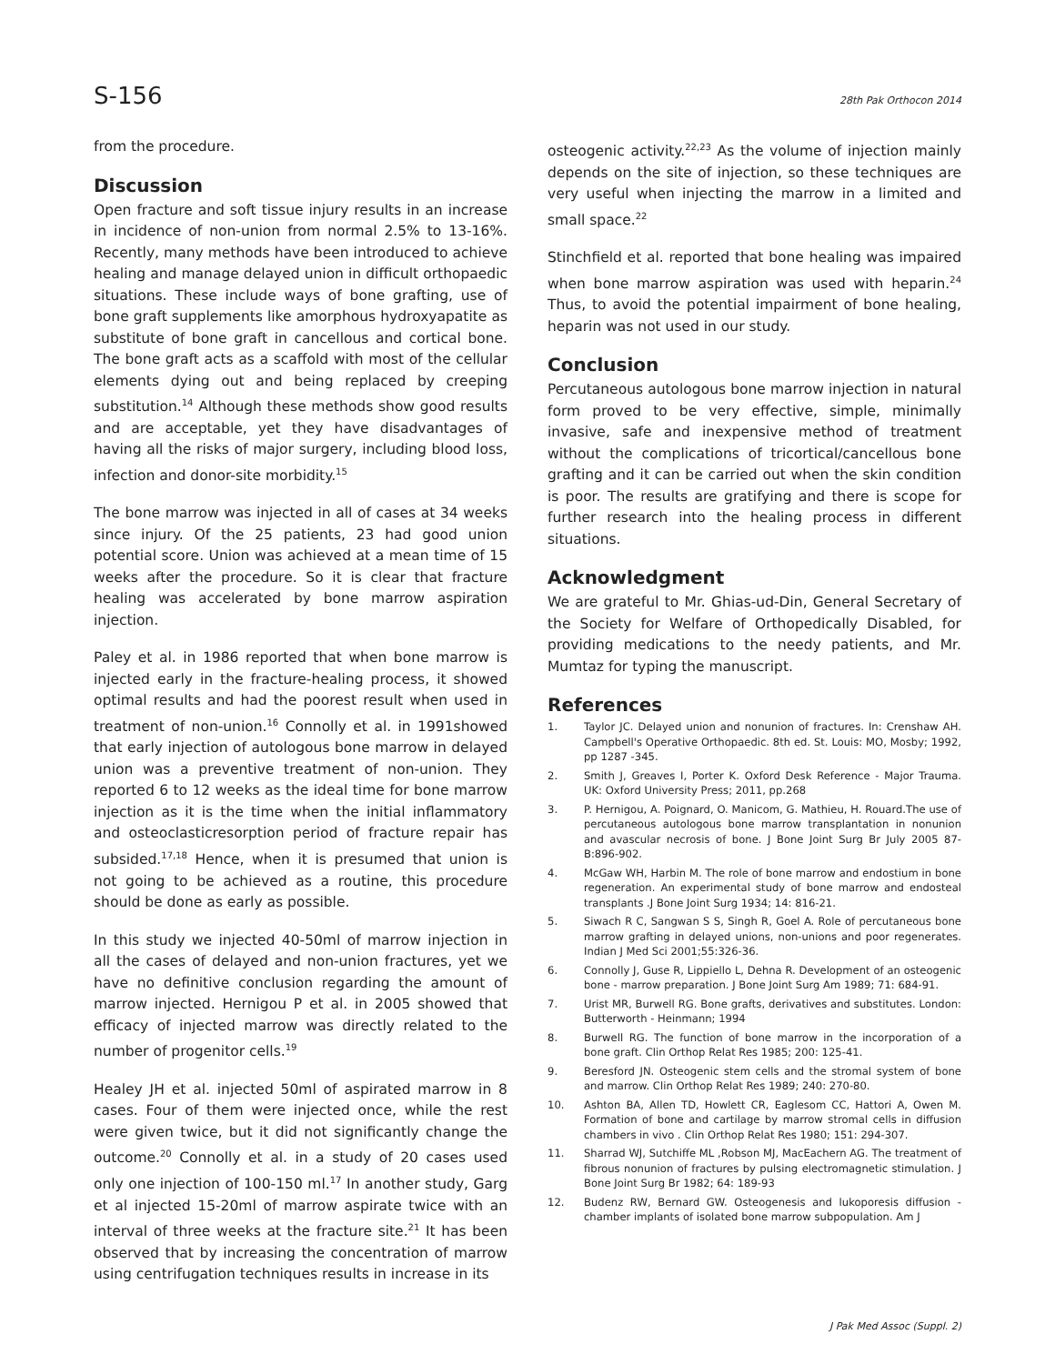S-156 28th Pak Orthocon 2014
from the procedure.
Discussion
Open fracture and soft tissue injury results in an increase in incidence of non-union from normal 2.5% to 13-16%. Recently, many methods have been introduced to achieve healing and manage delayed union in difficult orthopaedic situations. These include ways of bone grafting, use of bone graft supplements like amorphous hydroxyapatite as substitute of bone graft in cancellous and cortical bone. The bone graft acts as a scaffold with most of the cellular elements dying out and being replaced by creeping substitution.<sup>14</sup> Although these methods show good results and are acceptable, yet they have disadvantages of having all the risks of major surgery, including blood loss, infection and donor-site morbidity.<sup>15</sup>
The bone marrow was injected in all of cases at 34 weeks since injury. Of the 25 patients, 23 had good union potential score. Union was achieved at a mean time of 15 weeks after the procedure. So it is clear that fracture healing was accelerated by bone marrow aspiration injection.
Paley et al. in 1986 reported that when bone marrow is injected early in the fracture-healing process, it showed optimal results and had the poorest result when used in treatment of non-union.<sup>16</sup> Connolly et al. in 1991showed that early injection of autologous bone marrow in delayed union was a preventive treatment of non-union. They reported 6 to 12 weeks as the ideal time for bone marrow injection as it is the time when the initial inflammatory and osteoclasticresorption period of fracture repair has subsided.<sup>17,18</sup> Hence, when it is presumed that union is not going to be achieved as a routine, this procedure should be done as early as possible.
In this study we injected 40-50ml of marrow injection in all the cases of delayed and non-union fractures, yet we have no definitive conclusion regarding the amount of marrow injected. Hernigou P et al. in 2005 showed that efficacy of injected marrow was directly related to the number of progenitor cells.<sup>19</sup>
Healey JH et al. injected 50ml of aspirated marrow in 8 cases. Four of them were injected once, while the rest were given twice, but it did not significantly change the outcome.<sup>20</sup> Connolly et al. in a study of 20 cases used only one injection of 100-150 ml.<sup>17</sup> In another study, Garg et al injected 15-20ml of marrow aspirate twice with an interval of three weeks at the fracture site.<sup>21</sup> It has been observed that by increasing the concentration of marrow using centrifugation techniques results in increase in its
osteogenic activity.<sup>22,23</sup> As the volume of injection mainly depends on the site of injection, so these techniques are very useful when injecting the marrow in a limited and small space.<sup>22</sup>
Stinchfield et al. reported that bone healing was impaired when bone marrow aspiration was used with heparin.<sup>24</sup> Thus, to avoid the potential impairment of bone healing, heparin was not used in our study.
Conclusion
Percutaneous autologous bone marrow injection in natural form proved to be very effective, simple, minimally invasive, safe and inexpensive method of treatment without the complications of tricortical/cancellous bone grafting and it can be carried out when the skin condition is poor. The results are gratifying and there is scope for further research into the healing process in different situations.
Acknowledgment
We are grateful to Mr. Ghias-ud-Din, General Secretary of the Society for Welfare of Orthopedically Disabled, for providing medications to the needy patients, and Mr. Mumtaz for typing the manuscript.
References
1. Taylor JC. Delayed union and nonunion of fractures. In: Crenshaw AH. Campbell's Operative Orthopaedic. 8th ed. St. Louis: MO, Mosby; 1992, pp 1287 -345.
2. Smith J, Greaves I, Porter K. Oxford Desk Reference - Major Trauma. UK: Oxford University Press; 2011, pp.268
3. P. Hernigou, A. Poignard, O. Manicom, G. Mathieu, H. Rouard.The use of percutaneous autologous bone marrow transplantation in nonunion and avascular necrosis of bone. J Bone Joint Surg Br July 2005 87-B:896-902.
4. McGaw WH, Harbin M. The role of bone marrow and endostium in bone regeneration. An experimental study of bone marrow and endosteal transplants .J Bone Joint Surg 1934; 14: 816-21.
5. Siwach R C, Sangwan S S, Singh R, Goel A. Role of percutaneous bone marrow grafting in delayed unions, non-unions and poor regenerates. Indian J Med Sci 2001;55:326-36.
6. Connolly J, Guse R, Lippiello L, Dehna R. Development of an osteogenic bone - marrow preparation. J Bone Joint Surg Am 1989; 71: 684-91.
7. Urist MR, Burwell RG. Bone grafts, derivatives and substitutes. London: Butterworth - Heinmann; 1994
8. Burwell RG. The function of bone marrow in the incorporation of a bone graft. Clin Orthop Relat Res 1985; 200: 125-41.
9. Beresford JN. Osteogenic stem cells and the stromal system of bone and marrow. Clin Orthop Relat Res 1989; 240: 270-80.
10. Ashton BA, Allen TD, Howlett CR, Eaglesom CC, Hattori A, Owen M. Formation of bone and cartilage by marrow stromal cells in diffusion chambers in vivo . Clin Orthop Relat Res 1980; 151: 294-307.
11. Sharrad WJ, Sutchiffe ML ,Robson MJ, MacEachern AG. The treatment of fibrous nonunion of fractures by pulsing electromagnetic stimulation. J Bone Joint Surg Br 1982; 64: 189-93
12. Budenz RW, Bernard GW. Osteogenesis and lukoporesis diffusion - chamber implants of isolated bone marrow subpopulation. Am J
J Pak Med Assoc (Suppl. 2)